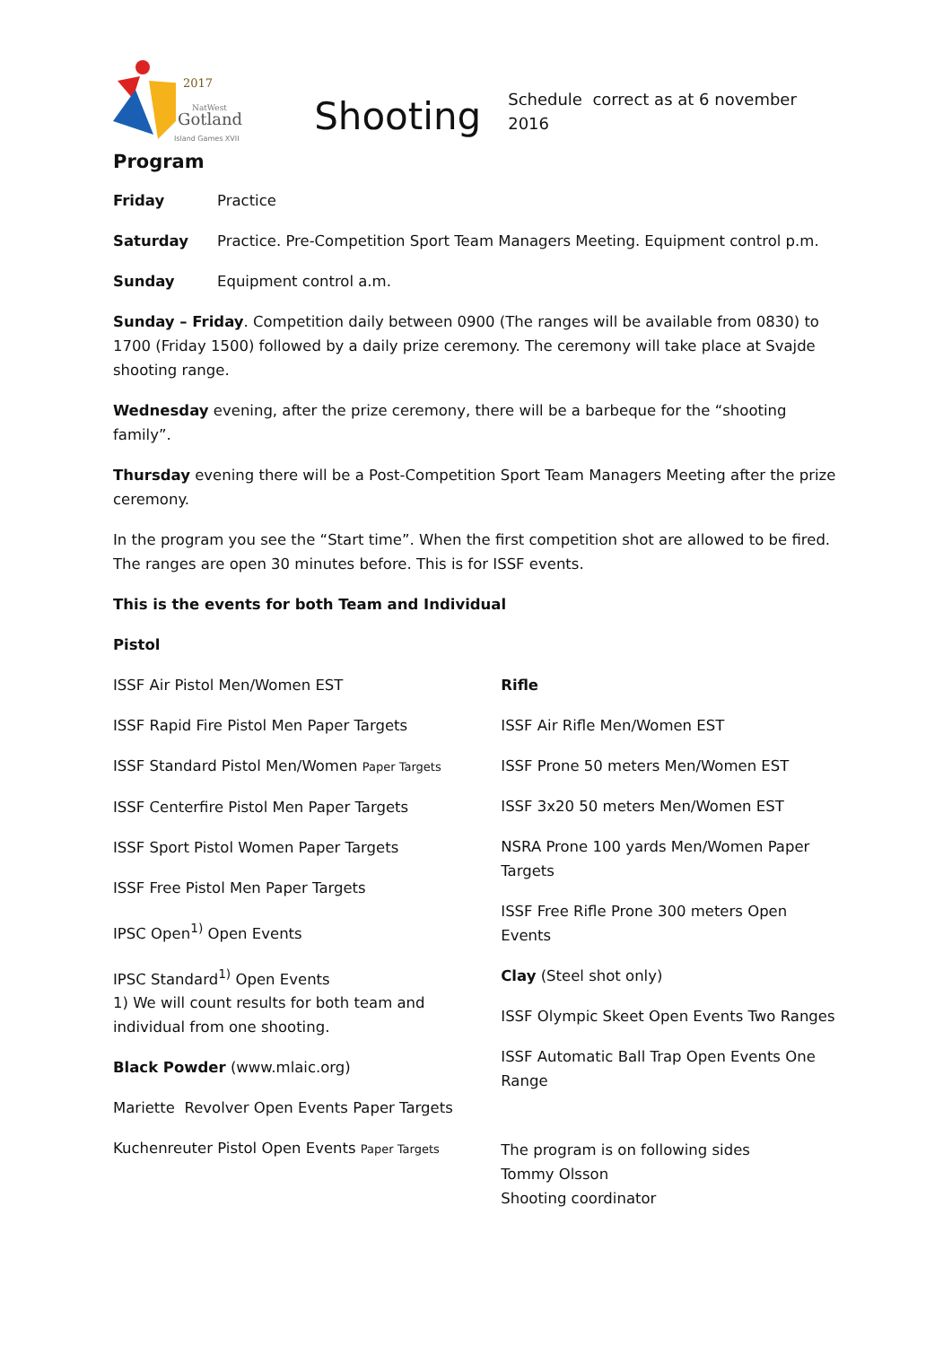2017
NatWest
Gotland
Island Games XVII
Shooting
Schedule correct as at 6 november 2016
Program
Friday Practice
Saturday Practice. Pre-Competition Sport Team Managers Meeting. Equipment control p.m.
Sunday Equipment control a.m.
Sunday – Friday. Competition daily between 0900 (The ranges will be available from 0830) to 1700 (Friday 1500) followed by a daily prize ceremony. The ceremony will take place at Svajde shooting range.
Wednesday evening, after the prize ceremony, there will be a barbeque for the “shooting family”.
Thursday evening there will be a Post-Competition Sport Team Managers Meeting after the prize ceremony.
In the program you see the “Start time”. When the first competition shot are allowed to be fired. The ranges are open 30 minutes before. This is for ISSF events.
This is the events for both Team and Individual
Pistol
ISSF Air Pistol Men/Women EST
ISSF Rapid Fire Pistol Men Paper Targets
ISSF Standard Pistol Men/Women Paper Targets
ISSF Centerfire Pistol Men Paper Targets
ISSF Sport Pistol Women Paper Targets
ISSF Free Pistol Men Paper Targets
IPSC Open<sup>1)</sup> Open Events
IPSC Standard<sup>1)</sup> Open Events
1) We will count results for both team and individual from one shooting.
Black Powder (www.mlaic.org)
Mariette Revolver Open Events Paper Targets
Kuchenreuter Pistol Open Events Paper Targets
Rifle
ISSF Air Rifle Men/Women EST
ISSF Prone 50 meters Men/Women EST
ISSF 3x20 50 meters Men/Women EST
NSRA Prone 100 yards Men/Women Paper Targets
ISSF Free Rifle Prone 300 meters Open Events
Clay (Steel shot only)
ISSF Olympic Skeet Open Events Two Ranges
ISSF Automatic Ball Trap Open Events One Range
The program is on following sides
Tommy Olsson
Shooting coordinator